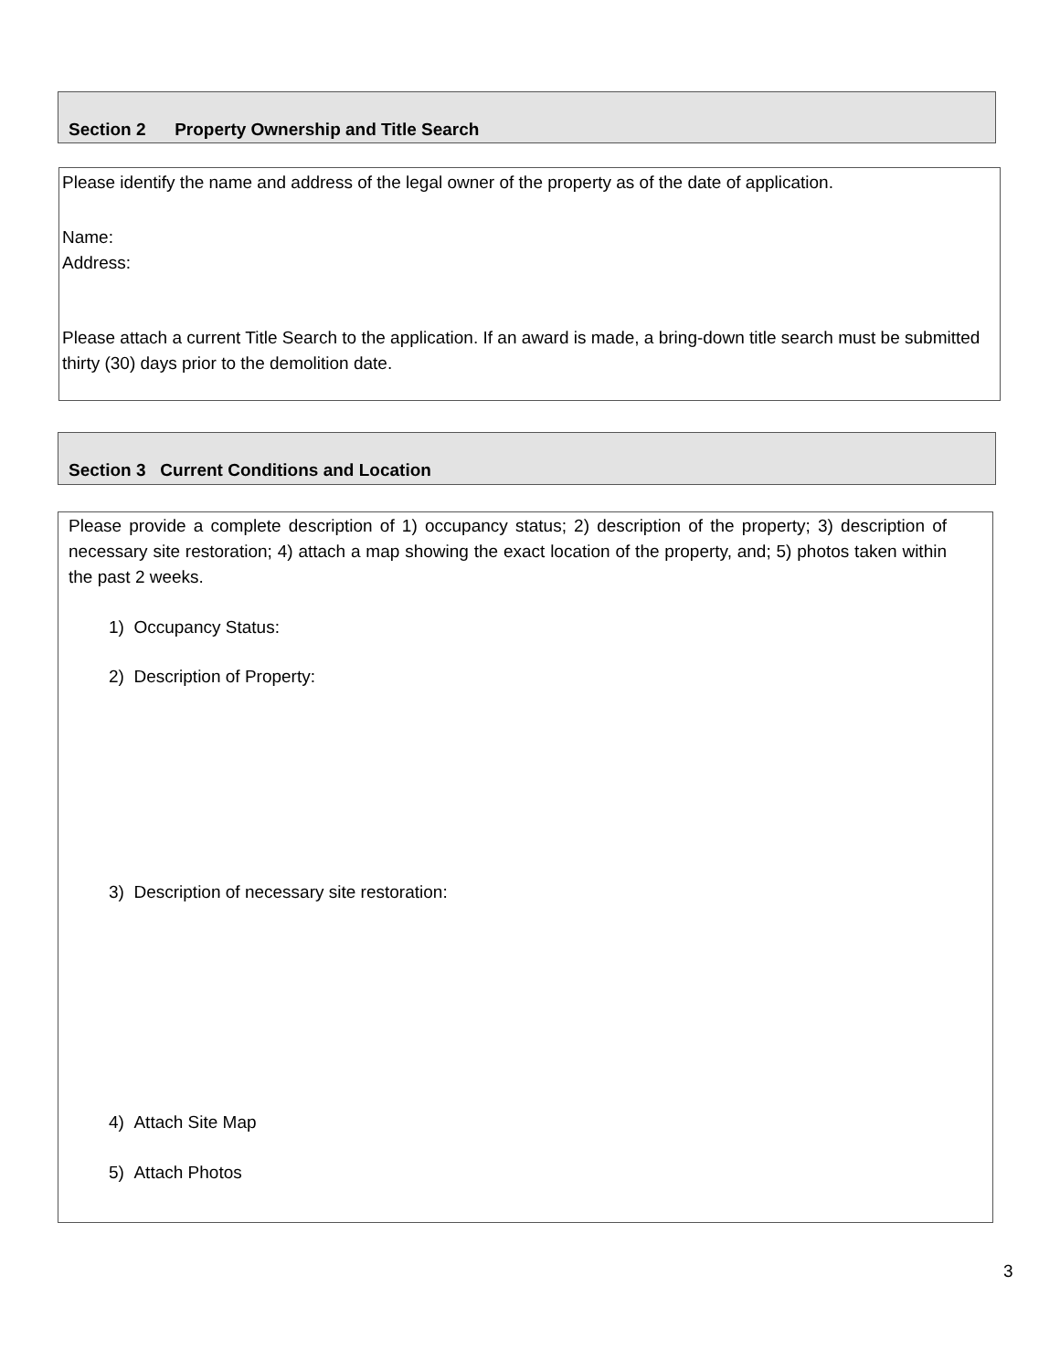Section 2 Property Ownership and Title Search
Please identify the name and address of the legal owner of the property as of the date of application.
Name:
Address:
Please attach a current Title Search to the application. If an award is made, a bring-down title search must be submitted thirty (30) days prior to the demolition date.
Section 3 Current Conditions and Location
Please provide a complete description of 1) occupancy status; 2) description of the property; 3) description of necessary site restoration; 4) attach a map showing the exact location of the property, and; 5) photos taken within the past 2 weeks.
1) Occupancy Status:
2) Description of Property:
3) Description of necessary site restoration:
4) Attach Site Map
5) Attach Photos
3